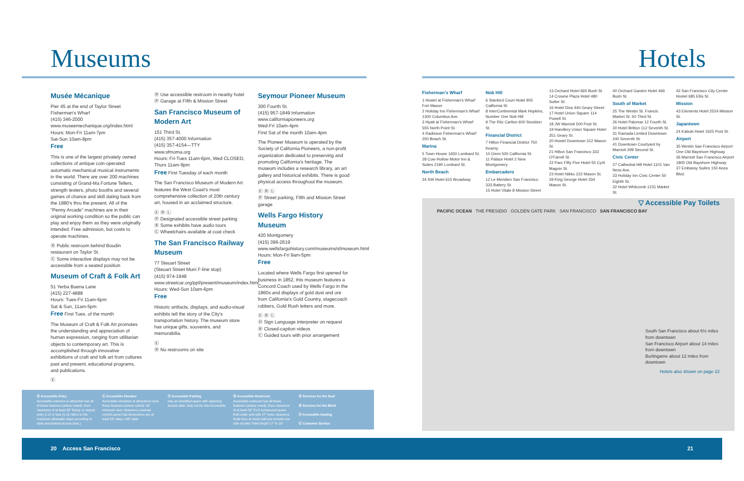Museums
Musée Mécanique
Pier 45 at the end of Taylor Street
Fisherman's Wharf
(415) 346-2000
www.museemechanique.org/index.html
Hours: Mon-Fri 11am-7pm
Sat-Sun 10am-8pm
Free
This is one of the largest privately owned collections of antique coin-operated automatic mechanical musical instruments in the world. There are over 200 machines consisting of Grand-Ma Fortune Tellers, strength testers, photo booths and several games of chance and skill dating back from the 1880's thru the present. All of the "Penny Arcade" machines are in their original working condition so the public can play and enjoy them as they were originally intended. Free admission, but costs to operate machines.
Ⓡ Public restroom behind Boudin restaurant on Taylor St.
Ⓒ Some interactive displays may not be accessible from a seated position
Museum of Craft & Folk Art
51 Yerba Buena Lane
(415) 227-4888
Hours: Tues-Fri 11am-6pm
Sat & Sun, 11am-5pm
Free First Tues. of the month
The Museum of Craft & Folk Art promotes the understanding and appreciation of human expression, ranging from utilitarian objects to contemporary art. This is accomplished through innovative exhibitions of craft and folk art from cultures past and present, educational programs, and publications.
Ⓔ
Ⓡ Use accessible restroom in nearby hotel
Ⓟ Garage at Fifth & Mission Street
San Francisco Museum of Modern Art
151 Third St.
(415) 357-4000 Information
(415) 357-4154—TTY
www.sfmoma.org
Hours: Fri-Tues 11am-6pm, Wed CLOSED, Thurs 11am-9pm
Free First Tuesday of each month
The San Francisco Museum of Modern Art features the West Coast's most comprehensive collection of 20th century art, housed in an acclaimed structure.
Ⓔ Ⓡ Ⓛ
Ⓟ Designated accessible street parking
Ⓑ Some exhibits have audio tours
Ⓒ Wheelchairs available at coat check
The San Francisco Railway Museum
77 Steuart Street
(Steuart Street Muni F-line stop)
(415) 974-1948
www.streetcar.org/ppf/present/museum/index.html
Hours: Wed-Sun 10am-6pm
Free
Historic artifacts, displays, and audio-visual exhibits tell the story of the City's transportation history. The museum store has unique gifts, souvenirs, and memorabilia.
Ⓔ
Ⓡ No restrooms on site
Seymour Pioneer Museum
300 Fourth St.
(415) 957-1849 Information
www.californiapioneers.org
Wed-Fri 10am-4pm
First Sat of the month 10am-4pm
The Pioneer Museum is operated by the Society of California Pioneers, a non-profit organization dedicated to preserving and promoting California's heritage. The museum includes a research library, an art gallery and historical exhibits. There is good physical access throughout the museum.
Ⓔ Ⓡ Ⓛ
Ⓟ Street parking, Fifth and Mission Street garage
Wells Fargo History Museum
420 Montgomery
(415) 396-2619
www.wellsfargohistory.com/museums/sfmuseum.html
Hours: Mon-Fri 9am-5pm
Free
Located where Wells Fargo first opened for business in 1852, this museum features a Concord Coach used by Wells Fargo in the 1860s and displays of gold dust and ore from California's Gold Country, stagecoach robbers, Gold Rush letters and more.
Ⓔ Ⓡ Ⓛ
Ⓓ Sign Language interpreter on request
Ⓑ Closed-caption videos
Ⓒ Guided tours with prior arrangement
Ⓔ Accessible Entry
Accessible entrance to attraction has all of these features (unless noted): Door clearance of at least 32" Ramp or sloped entry 1:12 or less (1:12 refers to the maximum allowable slope according to state and federal access laws.)
Ⓛ Accessible Elevator
Accessible elevators at attractions have these features (unless noted): 36" minimum door clearance Lowered control panel Cab dimensions are at least 54" deep x 68" wide
Ⓟ Accessible Parking
Has an identified space with adjoining access aisle. May not be Van Accessible
Ⓡ Accessible Restroom
Accessible restroom has all these features (unless noted): Door clearance of at least 32" 5'x5' turnaround space Roll under sink with 27" knee clearance Grab bars on back wall and at least one side of toilet Toilet height 17" to 19"
Ⓓ Services for the Deaf
Ⓑ Services for the Blind
Ⓢ Accessible Seating
Ⓒ Customer Service
Hotels
Fisherman's Wharf
1 Hostel at Fisherman's Wharf Fort Mason
2 Holiday Inn Fisherman's Wharf 1300 Columbus Ave.
3 Hyatt at Fisherman's Wharf 555 North Point St.
4 Radisson Fisherman's Wharf 250 Beach St.
Marina
5 Town House 1650 Lombard St.
28 Cow Hollow Motor Inn & Suites 2190 Lombard St.
North Beach
34 SW Hotel 615 Broadway
Nob Hill
6 Stanford Court Hotel 905 California St
8 InterContinental Mark Hopkins, Number One Nob Hill
9 The Ritz Carlton 600 Stockton St.
Financial District
7 Hilton Financial District 750 Kearny
10 Omni 500 California St.
11 Palace Hotel 2 New Montgomery
Embarcadero
12 Le Meridien San Francisco 333 Battery St.
15 Hotel Vitale 8 Mission Street
13 Orchard Hotel 665 Bush St.
14 Crowne Plaza Hotel 480 Sutter St.
16 Hotel Diva 440 Geary Street
17 Hotel Union Square 114 Powell St.
18 JW Marriott 500 Post St.
19 Handlery Union Square Hotel 351 Geary St.
20 Hostel Downtown 312 Mason St.
21 Hilton San Francisco 333 O'Farrell St.
22 Parc Fifty Five Hotel 55 Cyril Magnin St.
23 Hotel Nikko 222 Mason St.
29 King George Hotel 334 Mason St.
40 Orchard Garden Hotel 466 Bush St.
South of Market
25 The Westin St. Francis Market St. 50 Third St.
26 Hotel Palomar 12 Fourth St.
30 Hotel Britton 112 Seventh St.
31 Ramada Limited Downtown 240 Seventh St.
41 Downtown Courtyard by Marriott 299 Second St.
Civic Center
27 Cathedral Hill Hotel 1101 Van Ness Ave.
33 Holiday Inn Civic Center 50 Eighth St.
32 Hotel Whitcomb 1231 Market St.
42 San Francisco City Center Hostel 685 Ellis St.
Mission
43 Elements Hotel 2524 Mission St.
Japantown
24 Kabuki Hotel 1625 Post St.
Airport
35 Westin San Francisco Airport One Old Bayshore Highway
36 Marriott San Francisco Airport 1800 Old Bayshore Highway
37 Embassy Suites 150 Anza Blvd.
▽ Accessible Pay Toilets
PACIFIC OCEAN THE PRESIDIO GOLDEN GATE PARK SAN FRANCISCO SAN FRANCISCO BAY
South San Francisco about 6½ miles from downtown
San Francisco Airport about 14 miles from downtown
Burlingame about 12 miles from downtown
Hotels also shown on page 22
20 Access San Francisco 21